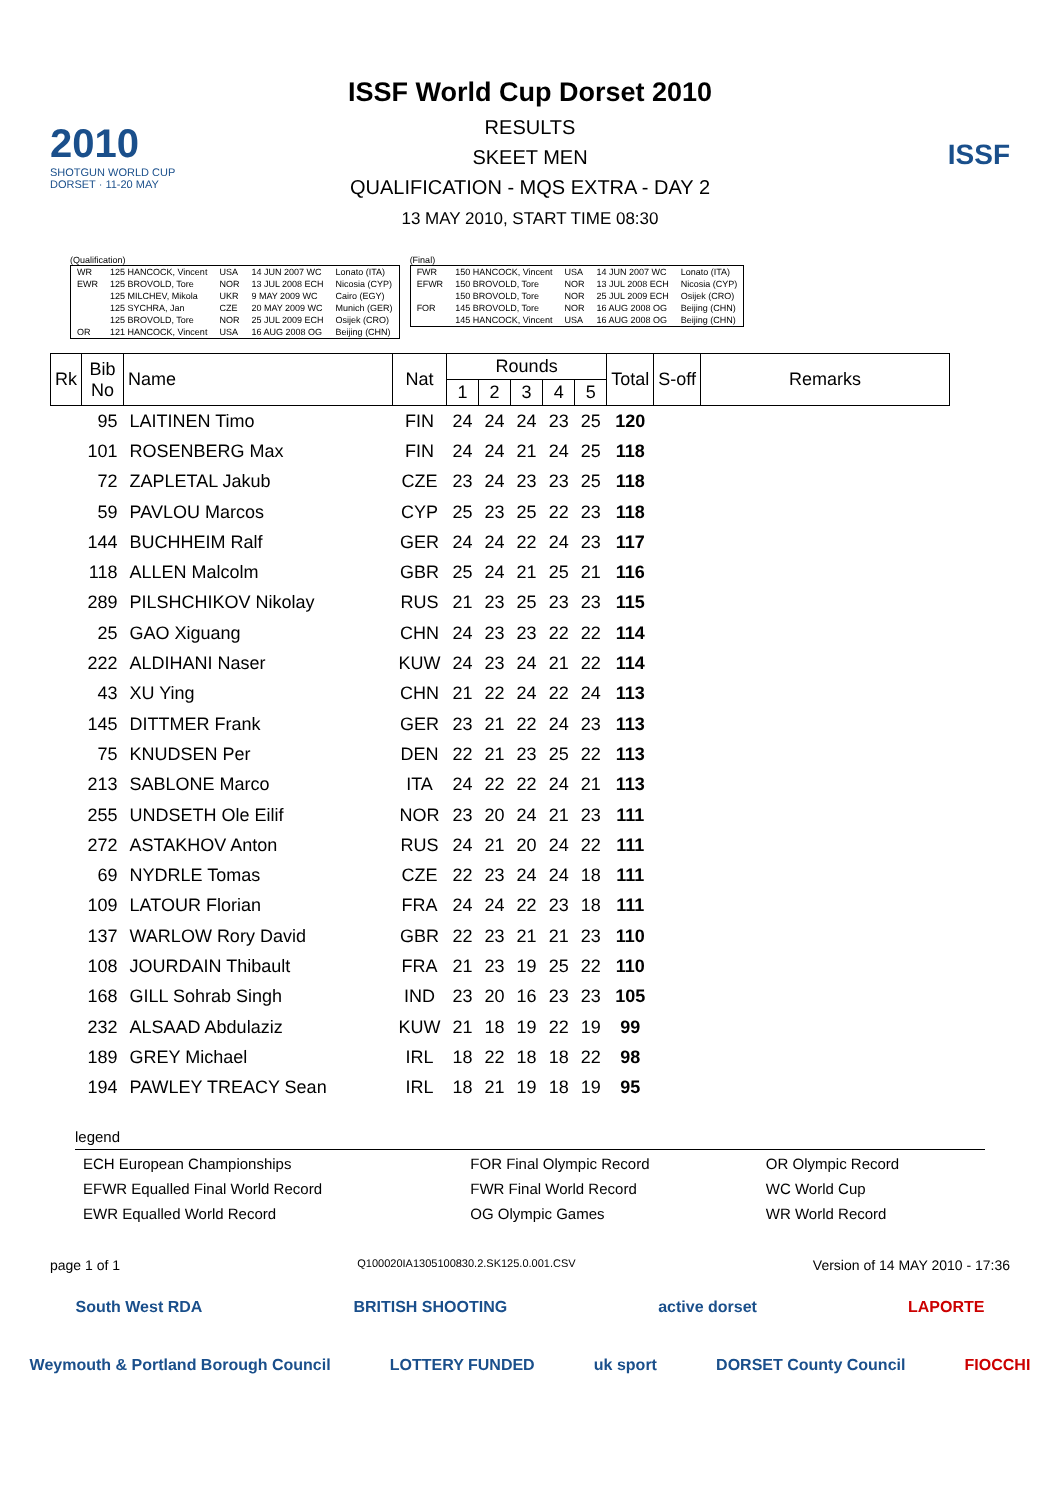2010
SHOTGUN WORLD CUP
DORSET · 11-20 MAY
ISSF World Cup Dorset 2010
RESULTS
SKEET MEN
QUALIFICATION - MQS EXTRA - DAY 2
13 MAY 2010, START TIME 08:30
ISSF
(Qualification)
| WR | 125 HANCOCK, Vincent | USA | 14 JUN 2007 WC | Lonato (ITA) |
| EWR | 125 BROVOLD, Tore | NOR | 13 JUL 2008 ECH | Nicosia (CYP) |
| | 125 MILCHEV, Mikola | UKR | 9 MAY 2009 WC | Cairo (EGY) |
| | 125 SYCHRA, Jan | CZE | 20 MAY 2009 WC | Munich (GER) |
| | 125 BROVOLD, Tore | NOR | 25 JUL 2009 ECH | Osijek (CRO) |
| OR | 121 HANCOCK, Vincent | USA | 16 AUG 2008 OG | Beijing (CHN) |
(Final)
| FWR | 150 HANCOCK, Vincent | USA | 14 JUN 2007 WC | Lonato (ITA) |
| EFWR | 150 BROVOLD, Tore | NOR | 13 JUL 2008 ECH | Nicosia (CYP) |
| | 150 BROVOLD, Tore | NOR | 25 JUL 2009 ECH | Osijek (CRO) |
| FOR | 145 BROVOLD, Tore | NOR | 16 AUG 2008 OG | Beijing (CHN) |
| | 145 HANCOCK, Vincent | USA | 16 AUG 2008 OG | Beijing (CHN) |
| Rk | Bib No | Name | Nat | Rounds | | | | | Total | S-off | Remarks |
| --- | --- | --- | --- | --- | --- | --- | --- | --- | --- | --- | --- |
| | | | | 1 | 2 | 3 | 4 | 5 | | | |
| | 95 | LAITINEN Timo | FIN | 24 | 24 | 24 | 23 | 25 | 120 | | |
| | 101 | ROSENBERG Max | FIN | 24 | 24 | 21 | 24 | 25 | 118 | | |
| | 72 | ZAPLETAL Jakub | CZE | 23 | 24 | 23 | 23 | 25 | 118 | | |
| | 59 | PAVLOU Marcos | CYP | 25 | 23 | 25 | 22 | 23 | 118 | | |
| | 144 | BUCHHEIM Ralf | GER | 24 | 24 | 22 | 24 | 23 | 117 | | |
| | 118 | ALLEN Malcolm | GBR | 25 | 24 | 21 | 25 | 21 | 116 | | |
| | 289 | PILSHCHIKOV Nikolay | RUS | 21 | 23 | 25 | 23 | 23 | 115 | | |
| | 25 | GAO Xiguang | CHN | 24 | 23 | 23 | 22 | 22 | 114 | | |
| | 222 | ALDIHANI Naser | KUW | 24 | 23 | 24 | 21 | 22 | 114 | | |
| | 43 | XU Ying | CHN | 21 | 22 | 24 | 22 | 24 | 113 | | |
| | 145 | DITTMER Frank | GER | 23 | 21 | 22 | 24 | 23 | 113 | | |
| | 75 | KNUDSEN Per | DEN | 22 | 21 | 23 | 25 | 22 | 113 | | |
| | 213 | SABLONE Marco | ITA | 24 | 22 | 22 | 24 | 21 | 113 | | |
| | 255 | UNDSETH Ole Eilif | NOR | 23 | 20 | 24 | 21 | 23 | 111 | | |
| | 272 | ASTAKHOV Anton | RUS | 24 | 21 | 20 | 24 | 22 | 111 | | |
| | 69 | NYDRLE Tomas | CZE | 22 | 23 | 24 | 24 | 18 | 111 | | |
| | 109 | LATOUR Florian | FRA | 24 | 24 | 22 | 23 | 18 | 111 | | |
| | 137 | WARLOW Rory David | GBR | 22 | 23 | 21 | 21 | 23 | 110 | | |
| | 108 | JOURDAIN Thibault | FRA | 21 | 23 | 19 | 25 | 22 | 110 | | |
| | 168 | GILL Sohrab Singh | IND | 23 | 20 | 16 | 23 | 23 | 105 | | |
| | 232 | ALSAAD Abdulaziz | KUW | 21 | 18 | 19 | 22 | 19 | 99 | | |
| | 189 | GREY Michael | IRL | 18 | 22 | 18 | 18 | 22 | 98 | | |
| | 194 | PAWLEY TREACY Sean | IRL | 18 | 21 | 19 | 18 | 19 | 95 | | |
legend
| ECH European Championships | FOR Final Olympic Record | OR Olympic Record |
| EFWR Equalled Final World Record | FWR Final World Record | WC World Cup |
| EWR Equalled World Record | OG Olympic Games | WR World Record |
page 1 of 1 Q100020IA1305100830.2.SK125.0.001.CSV Version of 14 MAY 2010 - 17:36
South West RDA BRITISH SHOOTING active dorset LAPORTE
Weymouth & Portland Borough Council LOTTERY FUNDED uk sport DORSET County Council FIOCCHI